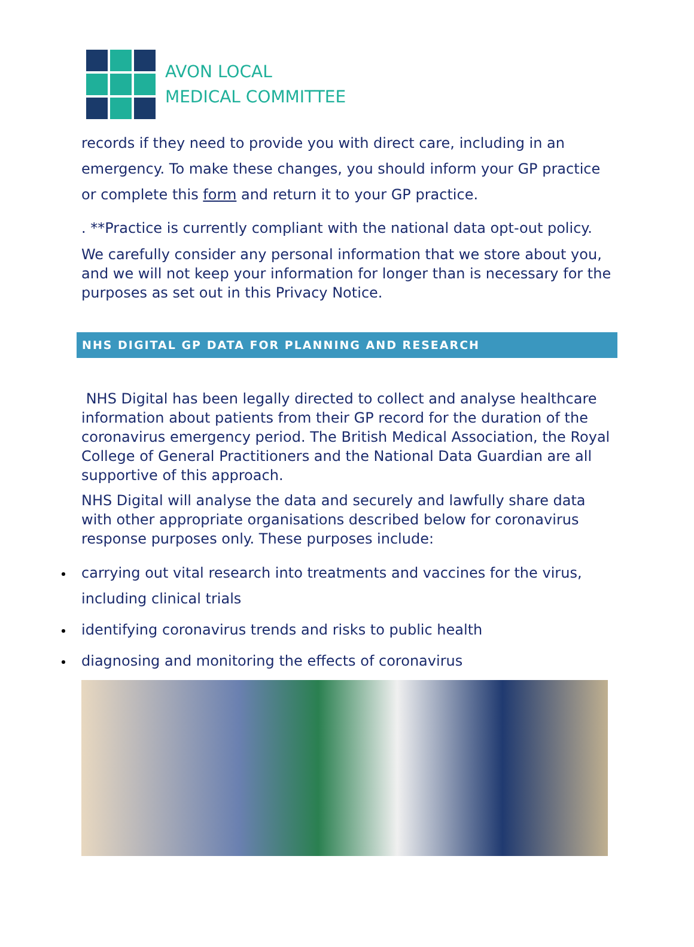AVON LOCAL
MEDICAL COMMITTEE
records if they need to provide you with direct care, including in an emergency. To make these changes, you should inform your GP practice or complete this form and return it to your GP practice.
. **Practice is currently compliant with the national data opt-out policy.
We carefully consider any personal information that we store about you, and we will not keep your information for longer than is necessary for the purposes as set out in this Privacy Notice.
NHS DIGITAL GP DATA FOR PLANNING AND RESEARCH
NHS Digital has been legally directed to collect and analyse healthcare information about patients from their GP record for the duration of the coronavirus emergency period. The British Medical Association, the Royal College of General Practitioners and the National Data Guardian are all supportive of this approach.
NHS Digital will analyse the data and securely and lawfully share data with other appropriate organisations described below for coronavirus response purposes only. These purposes include:
carrying out vital research into treatments and vaccines for the virus, including clinical trials
identifying coronavirus trends and risks to public health
diagnosing and monitoring the effects of coronavirus